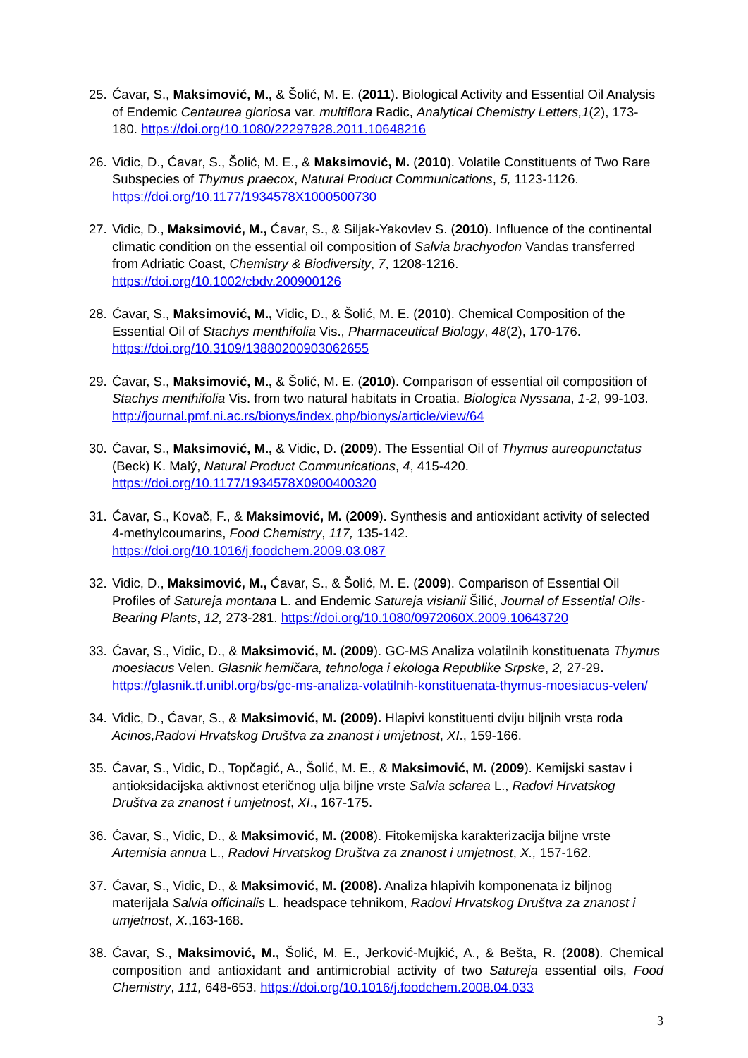25.
Ćavar, S., Maksimović, M., & Šolić, M. E. (2011). Biological Activity and Essential Oil Analysis of Endemic Centaurea gloriosa var. multiflora Radic, Analytical Chemistry Letters,1(2), 173-180. https://doi.org/10.1080/22297928.2011.10648216
26.
Vidic, D., Ćavar, S., Šolić, M. E., & Maksimović, M. (2010). Volatile Constituents of Two Rare Subspecies of Thymus praecox, Natural Product Communications, 5, 1123-1126. https://doi.org/10.1177/1934578X1000500730
27.
Vidic, D., Maksimović, M., Ćavar, S., & Siljak-Yakovlev S. (2010). Influence of the continental climatic condition on the essential oil composition of Salvia brachyodon Vandas transferred from Adriatic Coast, Chemistry & Biodiversity, 7, 1208-1216. https://doi.org/10.1002/cbdv.200900126
28.
Ćavar, S., Maksimović, M., Vidic, D., & Šolić, M. E. (2010). Chemical Composition of the Essential Oil of Stachys menthifolia Vis., Pharmaceutical Biology, 48(2), 170-176. https://doi.org/10.3109/13880200903062655
29.
Ćavar, S., Maksimović, M., & Šolić, M. E. (2010). Comparison of essential oil composition of Stachys menthifolia Vis. from two natural habitats in Croatia. Biologica Nyssana, 1-2, 99-103. http://journal.pmf.ni.ac.rs/bionys/index.php/bionys/article/view/64
30.
Ćavar, S., Maksimović, M., & Vidic, D. (2009). The Essential Oil of Thymus aureopunctatus (Beck) K. Malý, Natural Product Communications, 4, 415-420. https://doi.org/10.1177/1934578X0900400320
31.
Ćavar, S., Kovač, F., & Maksimović, M. (2009). Synthesis and antioxidant activity of selected 4-methylcoumarins, Food Chemistry, 117, 135-142. https://doi.org/10.1016/j.foodchem.2009.03.087
32.
Vidic, D., Maksimović, M., Ćavar, S., & Šolić, M. E. (2009). Comparison of Essential Oil Profiles of Satureja montana L. and Endemic Satureja visianii Šilić, Journal of Essential Oils-Bearing Plants, 12, 273-281. https://doi.org/10.1080/0972060X.2009.10643720
33.
Ćavar, S., Vidic, D., & Maksimović, M. (2009). GC-MS Analiza volatilnih konstituenata Thymus moesiacus Velen. Glasnik hemičara, tehnologa i ekologa Republike Srpske, 2, 27-29. https://glasnik.tf.unibl.org/bs/gc-ms-analiza-volatilnih-konstituenata-thymus-moesiacus-velen/
34.
Vidic, D., Ćavar, S., & Maksimović, M. (2009). Hlapivi konstituenti dviju biljnih vrsta roda Acinos,Radovi Hrvatskog Društva za znanost i umjetnost, XI., 159-166.
35.
Ćavar, S., Vidic, D., Topčagić, A., Šolić, M. E., & Maksimović, M. (2009). Kemijski sastav i antioksidacijska aktivnost eteričnog ulja biljne vrste Salvia sclarea L., Radovi Hrvatskog Društva za znanost i umjetnost, XI., 167-175.
36.
Ćavar, S., Vidic, D., & Maksimović, M. (2008). Fitokemijska karakterizacija biljne vrste Artemisia annua L., Radovi Hrvatskog Društva za znanost i umjetnost, X., 157-162.
37.
Ćavar, S., Vidic, D., & Maksimović, M. (2008). Analiza hlapivih komponenata iz biljnog materijala Salvia officinalis L. headspace tehnikom, Radovi Hrvatskog Društva za znanost i umjetnost, X.,163-168.
38.
Ćavar, S., Maksimović, M., Šolić, M. E., Jerković-Mujkić, A., & Bešta, R. (2008). Chemical composition and antioxidant and antimicrobial activity of two Satureja essential oils, Food Chemistry, 111, 648-653. https://doi.org/10.1016/j.foodchem.2008.04.033
3